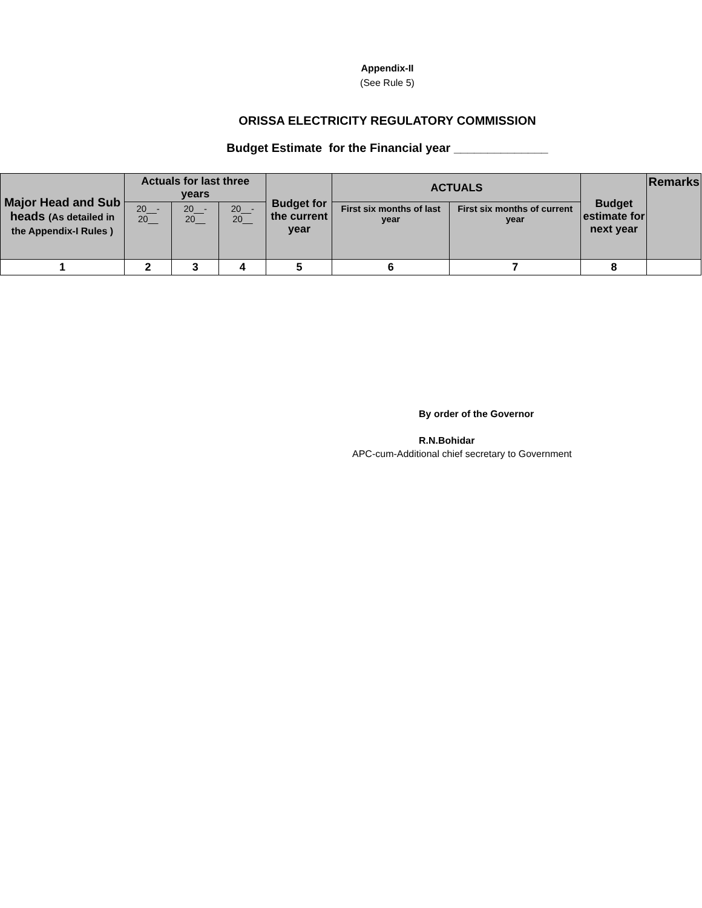Appendix-II
(See Rule 5)
ORISSA ELECTRICITY REGULATORY COMMISSION
Budget Estimate for the Financial year ______________
| Major Head and Sub heads (As detailed in the Appendix-I Rules ) | Actuals for last three years | | | Budget for the current year | ACTUALS | | Budget estimate for next year | Remarks |
| --- | --- | --- | --- | --- | --- | --- | --- | --- |
| | 20__- 20__ | 20__- 20__ | 20__- 20__ | | First six months of last year | First six months of current year | | |
| 1 | 2 | 3 | 4 | 5 | 6 | 7 | 8 | |
By order of the Governor
R.N.Bohidar
APC-cum-Additional chief secretary to Government